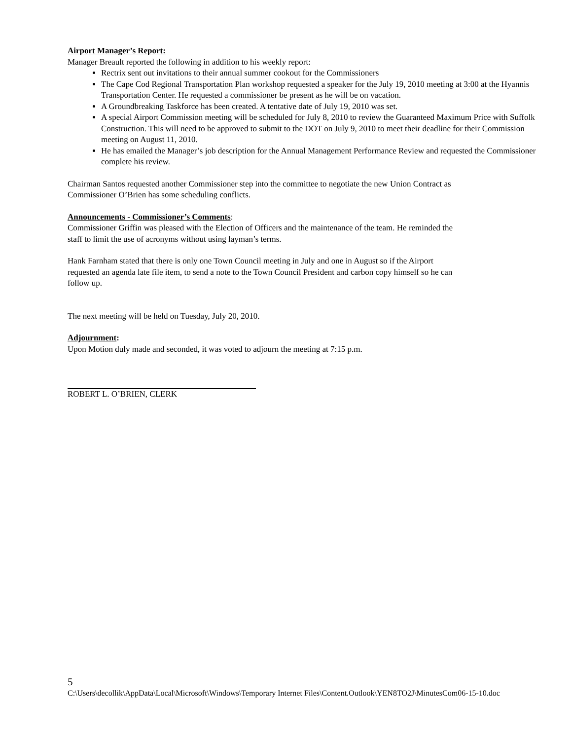Airport Manager’s Report:
Manager Breault reported the following in addition to his weekly report:
Rectrix sent out invitations to their annual summer cookout for the Commissioners
The Cape Cod Regional Transportation Plan workshop requested a speaker for the July 19, 2010 meeting at 3:00 at the Hyannis Transportation Center. He requested a commissioner be present as he will be on vacation.
A Groundbreaking Taskforce has been created. A tentative date of July 19, 2010 was set.
A special Airport Commission meeting will be scheduled for July 8, 2010 to review the Guaranteed Maximum Price with Suffolk Construction. This will need to be approved to submit to the DOT on July 9, 2010 to meet their deadline for their Commission meeting on August 11, 2010.
He has emailed the Manager’s job description for the Annual Management Performance Review and requested the Commissioner complete his review.
Chairman Santos requested another Commissioner step into the committee to negotiate the new Union Contract as
Commissioner O’Brien has some scheduling conflicts.
Announcements - Commissioner’s Comments:
Commissioner Griffin was pleased with the Election of Officers and the maintenance of the team. He reminded the
staff to limit the use of acronyms without using layman’s terms.
Hank Farnham stated that there is only one Town Council meeting in July and one in August so if the Airport
requested an agenda late file item, to send a note to the Town Council President and carbon copy himself so he can
follow up.
The next meeting will be held on Tuesday, July 20, 2010.
Adjournment:
Upon Motion duly made and seconded, it was voted to adjourn the meeting at 7:15 p.m.
ROBERT L. O’BRIEN, CLERK
5
C:\Users\decollik\AppData\Local\Microsoft\Windows\Temporary Internet Files\Content.Outlook\YEN8TO2J\MinutesCom06-15-10.doc